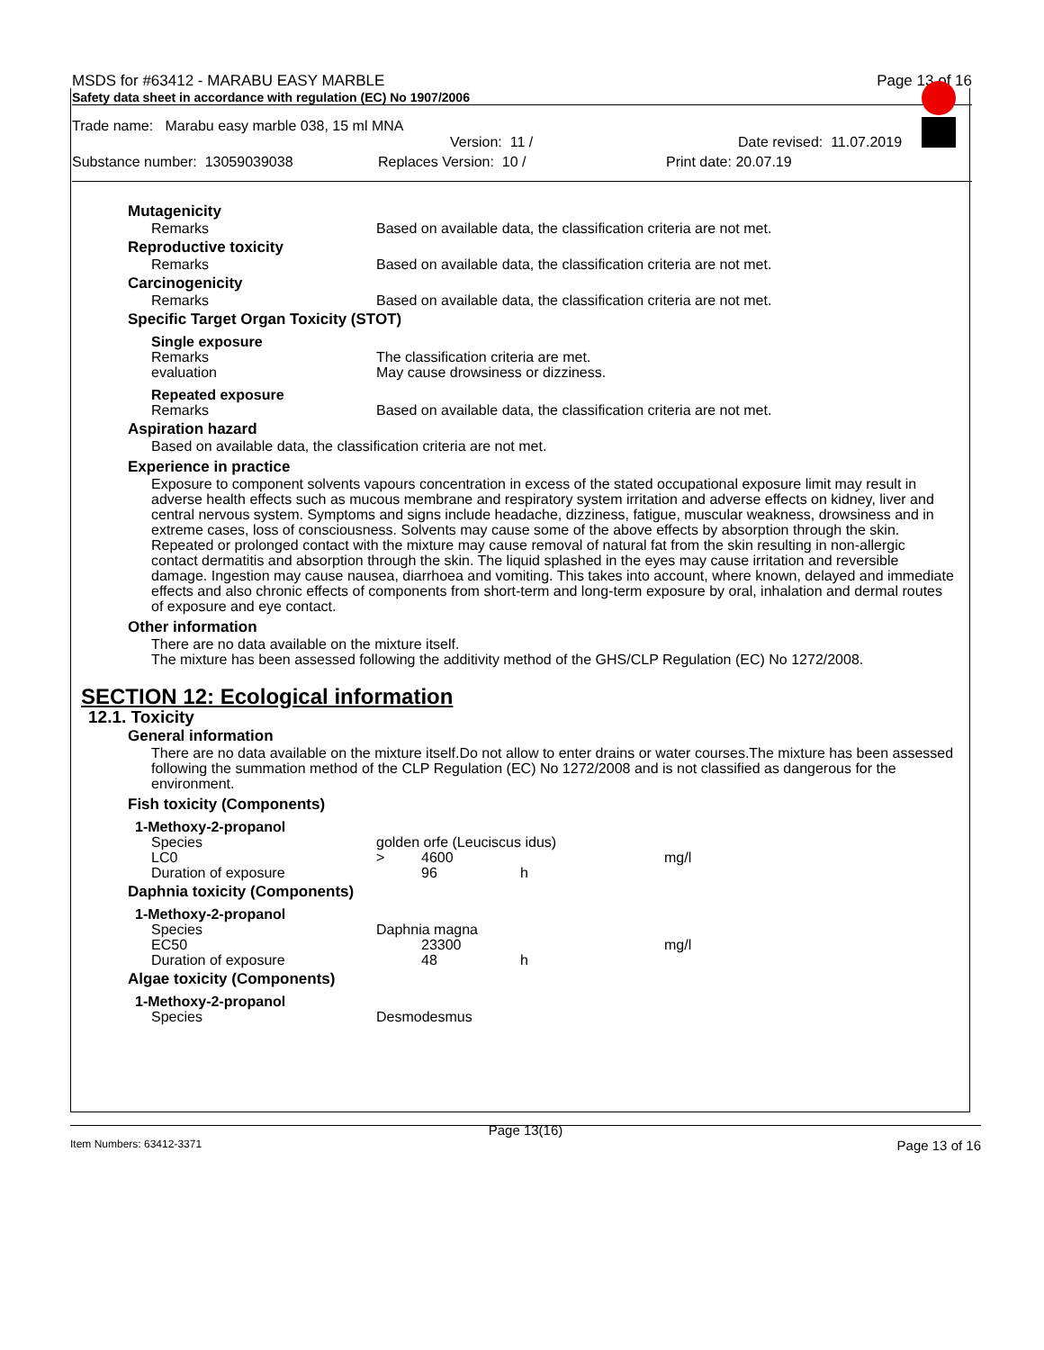MSDS for #63412 - MARABU EASY MARBLE Page 13 of 16
Safety data sheet in accordance with regulation (EC) No 1907/2006
Trade name: Marabu easy marble 038, 15 ml MNA
Version: 11 / Date revised: 11.07.2019
Substance number: 13059039038 Replaces Version: 10 / Print date: 20.07.19
Mutagenicity
Remarks Based on available data, the classification criteria are not met.
Reproductive toxicity
Remarks Based on available data, the classification criteria are not met.
Carcinogenicity
Remarks Based on available data, the classification criteria are not met.
Specific Target Organ Toxicity (STOT)
Single exposure
Remarks The classification criteria are met.
evaluation May cause drowsiness or dizziness.
Repeated exposure
Remarks Based on available data, the classification criteria are not met.
Aspiration hazard
Based on available data, the classification criteria are not met.
Experience in practice
Exposure to component solvents vapours concentration in excess of the stated occupational exposure limit may result in adverse health effects such as mucous membrane and respiratory system irritation and adverse effects on kidney, liver and central nervous system. Symptoms and signs include headache, dizziness, fatigue, muscular weakness, drowsiness and in extreme cases, loss of consciousness. Solvents may cause some of the above effects by absorption through the skin. Repeated or prolonged contact with the mixture may cause removal of natural fat from the skin resulting in non-allergic contact dermatitis and absorption through the skin. The liquid splashed in the eyes may cause irritation and reversible damage. Ingestion may cause nausea, diarrhoea and vomiting. This takes into account, where known, delayed and immediate effects and also chronic effects of components from short-term and long-term exposure by oral, inhalation and dermal routes of exposure and eye contact.
Other information
There are no data available on the mixture itself.
The mixture has been assessed following the additivity method of the GHS/CLP Regulation (EC) No 1272/2008.
SECTION 12: Ecological information
12.1. Toxicity
General information
There are no data available on the mixture itself.Do not allow to enter drains or water courses.The mixture has been assessed following the summation method of the CLP Regulation (EC) No 1272/2008 and is not classified as dangerous for the environment.
Fish toxicity (Components)
1-Methoxy-2-propanol
| Species | golden orfe (Leuciscus idus) | | | |
| LC0 | > | 4600 | | mg/l |
| Duration of exposure | | 96 | h | |
Daphnia toxicity (Components)
1-Methoxy-2-propanol
| Species | Daphnia magna | | | |
| EC50 | | 23300 | | mg/l |
| Duration of exposure | | 48 | h | |
Algae toxicity (Components)
1-Methoxy-2-propanol
| Species | Desmodesmus |
Page 13(16)
Item Numbers: 63412-3371 Page 13 of 16